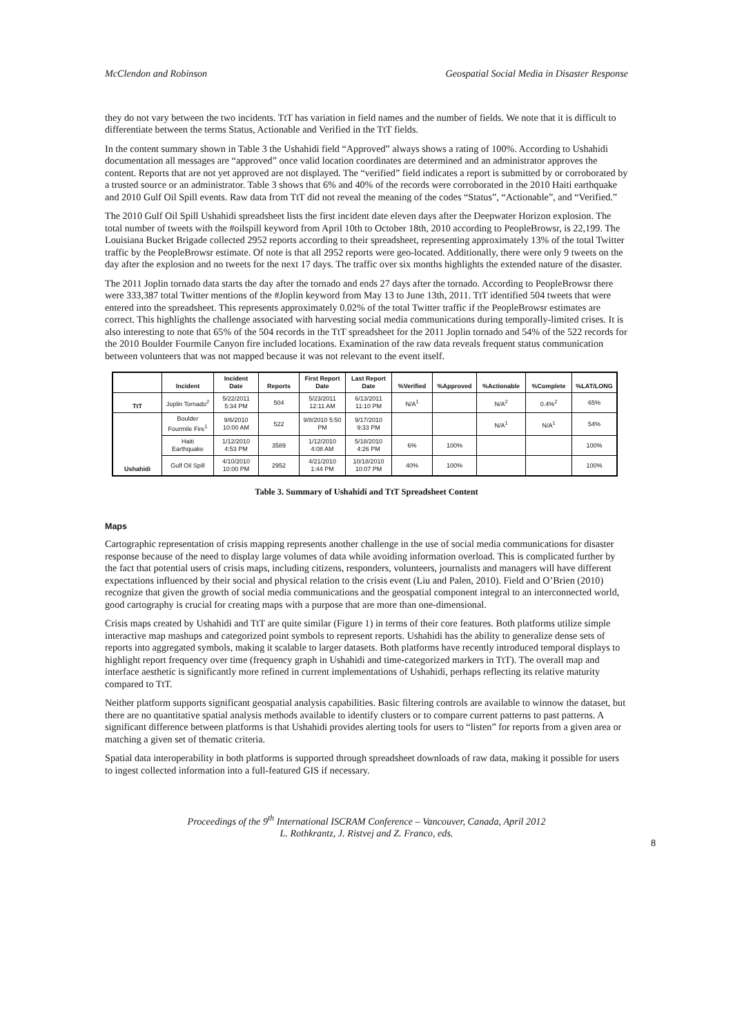McClendon and Robinson Geospatial Social Media in Disaster Response
they do not vary between the two incidents. TtT has variation in field names and the number of fields. We note that it is difficult to differentiate between the terms Status, Actionable and Verified in the TtT fields.
In the content summary shown in Table 3 the Ushahidi field “Approved” always shows a rating of 100%. According to Ushahidi documentation all messages are “approved” once valid location coordinates are determined and an administrator approves the content. Reports that are not yet approved are not displayed. The “verified” field indicates a report is submitted by or corroborated by a trusted source or an administrator. Table 3 shows that 6% and 40% of the records were corroborated in the 2010 Haiti earthquake and 2010 Gulf Oil Spill events. Raw data from TtT did not reveal the meaning of the codes “Status”, “Actionable”, and “Verified.”
The 2010 Gulf Oil Spill Ushahidi spreadsheet lists the first incident date eleven days after the Deepwater Horizon explosion. The total number of tweets with the #oilspill keyword from April 10th to October 18th, 2010 according to PeopleBrowsr, is 22,199. The Louisiana Bucket Brigade collected 2952 reports according to their spreadsheet, representing approximately 13% of the total Twitter traffic by the PeopleBrowsr estimate. Of note is that all 2952 reports were geo-located. Additionally, there were only 9 tweets on the day after the explosion and no tweets for the next 17 days. The traffic over six months highlights the extended nature of the disaster.
The 2011 Joplin tornado data starts the day after the tornado and ends 27 days after the tornado. According to PeopleBrowsr there were 333,387 total Twitter mentions of the #Joplin keyword from May 13 to June 13th, 2011. TtT identified 504 tweets that were entered into the spreadsheet. This represents approximately 0.02% of the total Twitter traffic if the PeopleBrowsr estimates are correct. This highlights the challenge associated with harvesting social media communications during temporally-limited crises. It is also interesting to note that 65% of the 504 records in the TtT spreadsheet for the 2011 Joplin tornado and 54% of the 522 records for the 2010 Boulder Fourmile Canyon fire included locations. Examination of the raw data reveals frequent status communication between volunteers that was not mapped because it was not relevant to the event itself.
| | Incident | Incident Date | Reports | First Report Date | Last Report Date | %Verified | %Approved | %Actionable | %Complete | %LAT/LONG |
| --- | --- | --- | --- | --- | --- | --- | --- | --- | --- | --- |
| TtT | Joplin Tornado<sup>2</sup> | 5/22/2011 5:34 PM | 504 | 5/23/2011 12:11 AM | 6/13/2011 11:10 PM | N/A<sup>1</sup> | | N/A<sup>2</sup> | 0.4%<sup>2</sup> | 65% |
| Ushahidi | Boulder Fourmile Fire<sup>1</sup> | 9/6/2010 10:00 AM | 522 | 9/8/2010 5:50 PM | 9/17/2010 9:33 PM | | | N/A<sup>1</sup> | N/A<sup>1</sup> | 54% |
| | Haiti Earthquake | 1/12/2010 4:53 PM | 3589 | 1/12/2010 4:08 AM | 5/18/2010 4:26 PM | 6% | 100% | | | 100% |
| | Gulf Oil Spill | 4/10/2010 10:00 PM | 2952 | 4/21/2010 1:44 PM | 10/18/2010 10:07 PM | 40% | 100% | | | 100% |
Table 3. Summary of Ushahidi and TtT Spreadsheet Content
Maps
Cartographic representation of crisis mapping represents another challenge in the use of social media communications for disaster response because of the need to display large volumes of data while avoiding information overload. This is complicated further by the fact that potential users of crisis maps, including citizens, responders, volunteers, journalists and managers will have different expectations influenced by their social and physical relation to the crisis event (Liu and Palen, 2010). Field and O’Brien (2010) recognize that given the growth of social media communications and the geospatial component integral to an interconnected world, good cartography is crucial for creating maps with a purpose that are more than one-dimensional.
Crisis maps created by Ushahidi and TtT are quite similar (Figure 1) in terms of their core features. Both platforms utilize simple interactive map mashups and categorized point symbols to represent reports. Ushahidi has the ability to generalize dense sets of reports into aggregated symbols, making it scalable to larger datasets. Both platforms have recently introduced temporal displays to highlight report frequency over time (frequency graph in Ushahidi and time-categorized markers in TtT). The overall map and interface aesthetic is significantly more refined in current implementations of Ushahidi, perhaps reflecting its relative maturity compared to TtT.
Neither platform supports significant geospatial analysis capabilities. Basic filtering controls are available to winnow the dataset, but there are no quantitative spatial analysis methods available to identify clusters or to compare current patterns to past patterns. A significant difference between platforms is that Ushahidi provides alerting tools for users to “listen” for reports from a given area or matching a given set of thematic criteria.
Spatial data interoperability in both platforms is supported through spreadsheet downloads of raw data, making it possible for users to ingest collected information into a full-featured GIS if necessary.
Proceedings of the 9<sup>th</sup> International ISCRAM Conference – Vancouver, Canada, April 2012
L. Rothkrantz, J. Ristvej and Z. Franco, eds.
8